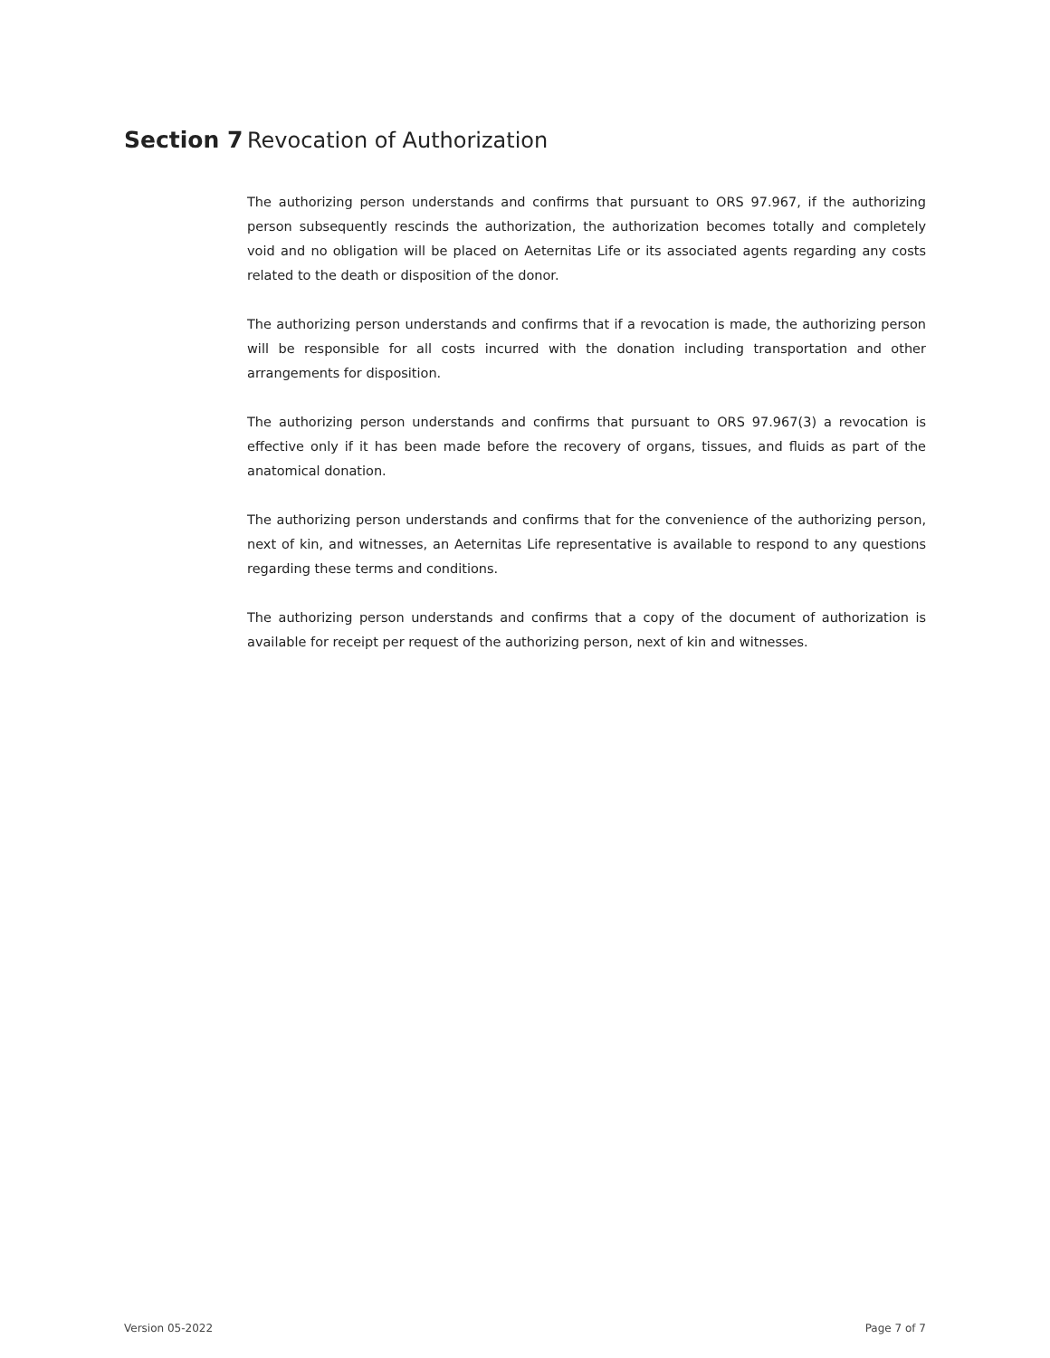Section 7 Revocation of Authorization
The authorizing person understands and confirms that pursuant to ORS 97.967, if the authorizing person subsequently rescinds the authorization, the authorization becomes totally and completely void and no obligation will be placed on Aeternitas Life or its associated agents regarding any costs related to the death or disposition of the donor.
The authorizing person understands and confirms that if a revocation is made, the authorizing person will be responsible for all costs incurred with the donation including transportation and other arrangements for disposition.
The authorizing person understands and confirms that pursuant to ORS 97.967(3) a revocation is effective only if it has been made before the recovery of organs, tissues, and fluids as part of the anatomical donation.
The authorizing person understands and confirms that for the convenience of the authorizing person, next of kin, and witnesses, an Aeternitas Life representative is available to respond to any questions regarding these terms and conditions.
The authorizing person understands and confirms that a copy of the document of authorization is available for receipt per request of the authorizing person, next of kin and witnesses.
Version 05-2022 Page 7 of 7